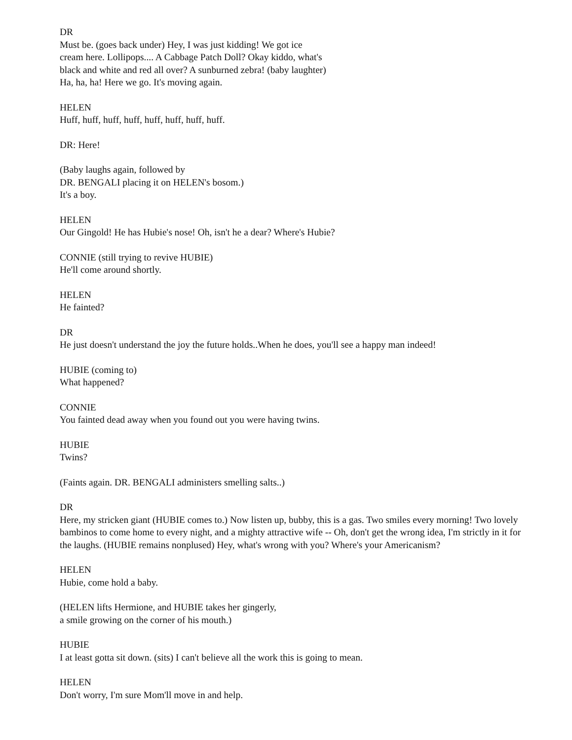DR
Must be. (goes back under) Hey, I was just kidding! We got ice
cream here. Lollipops.... A Cabbage Patch Doll? Okay kiddo, what's
black and white and red all over? A sunburned zebra! (baby laughter)
Ha, ha, ha! Here we go. It's moving again.
HELEN
Huff, huff, huff, huff, huff, huff, huff, huff.
DR: Here!
(Baby laughs again, followed by
DR. BENGALI placing it on HELEN's bosom.)
It's a boy.
HELEN
Our Gingold! He has Hubie's nose! Oh, isn't he a dear? Where's Hubie?
CONNIE (still trying to revive HUBIE)
He'll come around shortly.
HELEN
He fainted?
DR
He just doesn't understand the joy the future holds..When he does, you'll see a happy man indeed!
HUBIE (coming to)
What happened?
CONNIE
You fainted dead away when you found out you were having twins.
HUBIE
Twins?
(Faints again. DR. BENGALI administers smelling salts..)
DR
Here, my stricken giant (HUBIE comes to.) Now listen up, bubby, this is a gas. Two smiles every morning! Two lovely bambinos to come home to every night, and a mighty attractive wife -- Oh, don't get the wrong idea, I'm strictly in it for the laughs. (HUBIE remains nonplused) Hey, what's wrong with you? Where's your Americanism?
HELEN
Hubie, come hold a baby.
(HELEN lifts Hermione, and HUBIE takes her gingerly,
a smile growing on the corner of his mouth.)
HUBIE
I at least gotta sit down. (sits) I can't believe all the work this is going to mean.
HELEN
Don't worry, I'm sure Mom'll move in and help.